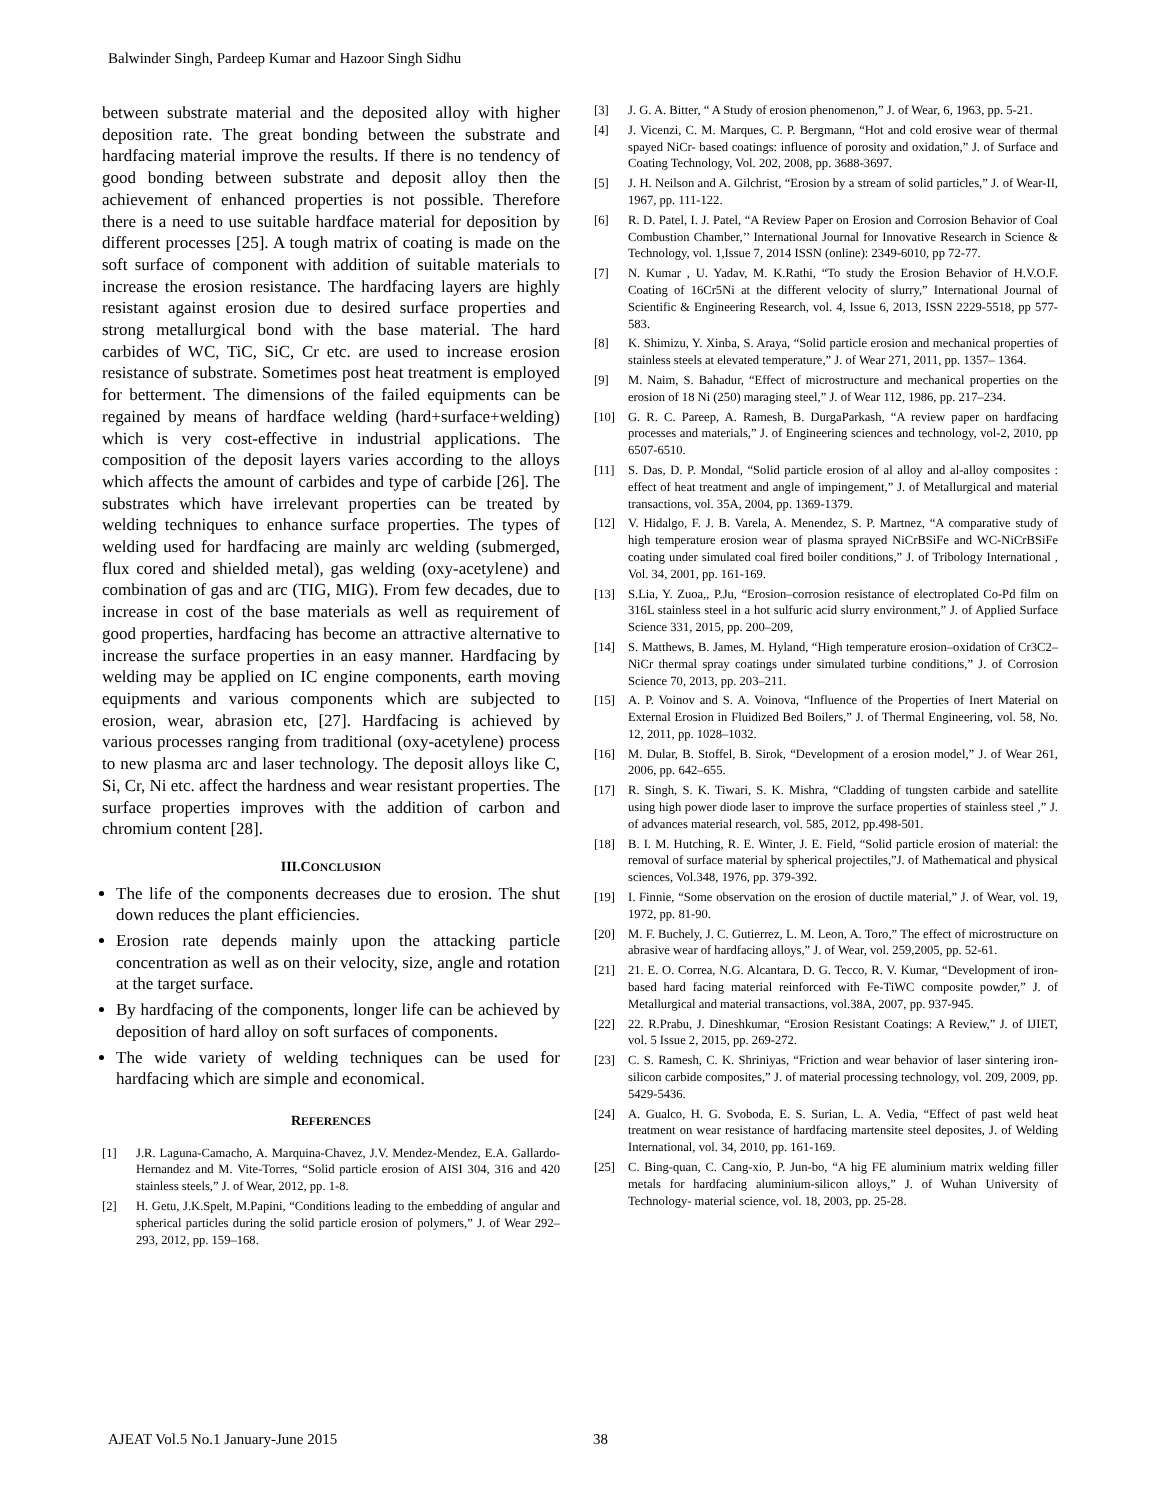Balwinder Singh, Pardeep Kumar and Hazoor Singh Sidhu
between substrate material and the deposited alloy with higher deposition rate. The great bonding between the substrate and hardfacing material improve the results. If there is no tendency of good bonding between substrate and deposit alloy then the achievement of enhanced properties is not possible. Therefore there is a need to use suitable hardface material for deposition by different processes [25]. A tough matrix of coating is made on the soft surface of component with addition of suitable materials to increase the erosion resistance. The hardfacing layers are highly resistant against erosion due to desired surface properties and strong metallurgical bond with the base material. The hard carbides of WC, TiC, SiC, Cr etc. are used to increase erosion resistance of substrate. Sometimes post heat treatment is employed for betterment. The dimensions of the failed equipments can be regained by means of hardface welding (hard+surface+welding) which is very cost-effective in industrial applications. The composition of the deposit layers varies according to the alloys which affects the amount of carbides and type of carbide [26]. The substrates which have irrelevant properties can be treated by welding techniques to enhance surface properties. The types of welding used for hardfacing are mainly arc welding (submerged, flux cored and shielded metal), gas welding (oxy-acetylene) and combination of gas and arc (TIG, MIG). From few decades, due to increase in cost of the base materials as well as requirement of good properties, hardfacing has become an attractive alternative to increase the surface properties in an easy manner. Hardfacing by welding may be applied on IC engine components, earth moving equipments and various components which are subjected to erosion, wear, abrasion etc, [27]. Hardfacing is achieved by various processes ranging from traditional (oxy-acetylene) process to new plasma arc and laser technology. The deposit alloys like C, Si, Cr, Ni etc. affect the hardness and wear resistant properties. The surface properties improves with the addition of carbon and chromium content [28].
III.CONCLUSION
The life of the components decreases due to erosion. The shut down reduces the plant efficiencies.
Erosion rate depends mainly upon the attacking particle concentration as well as on their velocity, size, angle and rotation at the target surface.
By hardfacing of the components, longer life can be achieved by deposition of hard alloy on soft surfaces of components.
The wide variety of welding techniques can be used for hardfacing which are simple and economical.
REFERENCES
[1] J.R. Laguna-Camacho, A. Marquina-Chavez, J.V. Mendez-Mendez, E.A. Gallardo-Hernandez and M. Vite-Torres, “Solid particle erosion of AISI 304, 316 and 420 stainless steels,” J. of Wear, 2012, pp. 1-8.
[2] H. Getu, J.K.Spelt, M.Papini, “Conditions leading to the embedding of angular and spherical particles during the solid particle erosion of polymers,” J. of Wear 292–293, 2012, pp. 159–168.
[3] J. G. A. Bitter, “ A Study of erosion phenomenon,” J. of Wear, 6, 1963, pp. 5-21.
[4] J. Vicenzi, C. M. Marques, C. P. Bergmann, “Hot and cold erosive wear of thermal spayed NiCr- based coatings: influence of porosity and oxidation,” J. of Surface and Coating Technology, Vol. 202, 2008, pp. 3688-3697.
[5] J. H. Neilson and A. Gilchrist, “Erosion by a stream of solid particles,” J. of Wear-II, 1967, pp. 111-122.
[6] R. D. Patel, I. J. Patel, “A Review Paper on Erosion and Corrosion Behavior of Coal Combustion Chamber,’’ International Journal for Innovative Research in Science & Technology, vol. 1,Issue 7, 2014 ISSN (online): 2349-6010, pp 72-77.
[7] N. Kumar , U. Yadav, M. K.Rathi, “To study the Erosion Behavior of H.V.O.F. Coating of 16Cr5Ni at the different velocity of slurry,” International Journal of Scientific & Engineering Research, vol. 4, Issue 6, 2013, ISSN 2229-5518, pp 577-583.
[8] K. Shimizu, Y. Xinba, S. Araya, “Solid particle erosion and mechanical properties of stainless steels at elevated temperature,” J. of Wear 271, 2011, pp. 1357– 1364.
[9] M. Naim, S. Bahadur, “Effect of microstructure and mechanical properties on the erosion of 18 Ni (250) maraging steel,” J. of Wear 112, 1986, pp. 217–234.
[10] G. R. C. Pareep, A. Ramesh, B. DurgaParkash, “A review paper on hardfacing processes and materials,” J. of Engineering sciences and technology, vol-2, 2010, pp 6507-6510.
[11] S. Das, D. P. Mondal, “Solid particle erosion of al alloy and al-alloy composites : effect of heat treatment and angle of impingement,” J. of Metallurgical and material transactions, vol. 35A, 2004, pp. 1369-1379.
[12] V. Hidalgo, F. J. B. Varela, A. Menendez, S. P. Martnez, “A comparative study of high temperature erosion wear of plasma sprayed NiCrBSiFe and WC-NiCrBSiFe coating under simulated coal fired boiler conditions,” J. of Tribology International , Vol. 34, 2001, pp. 161-169.
[13] S.Lia, Y. Zuoa,, P.Ju, “Erosion–corrosion resistance of electroplated Co-Pd film on 316L stainless steel in a hot sulfuric acid slurry environment,” J. of Applied Surface Science 331, 2015, pp. 200–209,
[14] S. Matthews, B. James, M. Hyland, “High temperature erosion–oxidation of Cr3C2–NiCr thermal spray coatings under simulated turbine conditions,” J. of Corrosion Science 70, 2013, pp. 203–211.
[15] A. P. Voinov and S. A. Voinova, “Influence of the Properties of Inert Material on External Erosion in Fluidized Bed Boilers,” J. of Thermal Engineering, vol. 58, No. 12, 2011, pp. 1028–1032.
[16] M. Dular, B. Stoffel, B. Sirok, “Development of a erosion model,” J. of Wear 261, 2006, pp. 642–655.
[17] R. Singh, S. K. Tiwari, S. K. Mishra, “Cladding of tungsten carbide and satellite using high power diode laser to improve the surface properties of stainless steel ,” J. of advances material research, vol. 585, 2012, pp.498-501.
[18] B. I. M. Hutching, R. E. Winter, J. E. Field, “Solid particle erosion of material: the removal of surface material by spherical projectiles,”J. of Mathematical and physical sciences, Vol.348, 1976, pp. 379-392.
[19] I. Finnie, “Some observation on the erosion of ductile material,” J. of Wear, vol. 19, 1972, pp. 81-90.
[20] M. F. Buchely, J. C. Gutierrez, L. M. Leon, A. Toro,” The effect of microstructure on abrasive wear of hardfacing alloys,” J. of Wear, vol. 259,2005, pp. 52-61.
[21] 21. E. O. Correa, N.G. Alcantara, D. G. Tecco, R. V. Kumar, “Development of iron- based hard facing material reinforced with Fe-TiWC composite powder,” J. of Metallurgical and material transactions, vol.38A, 2007, pp. 937-945.
[22] 22. R.Prabu, J. Dineshkumar, “Erosion Resistant Coatings: A Review,” J. of IJIET, vol. 5 Issue 2, 2015, pp. 269-272.
[23] C. S. Ramesh, C. K. Shriniyas, “Friction and wear behavior of laser sintering iron-silicon carbide composites,” J. of material processing technology, vol. 209, 2009, pp. 5429-5436.
[24] A. Gualco, H. G. Svoboda, E. S. Surian, L. A. Vedia, “Effect of past weld heat treatment on wear resistance of hardfacing martensite steel deposites, J. of Welding International, vol. 34, 2010, pp. 161-169.
[25] C. Bing-quan, C. Cang-xio, P. Jun-bo, “A hig FE aluminium matrix welding filler metals for hardfacing aluminium-silicon alloys,” J. of Wuhan University of Technology- material science, vol. 18, 2003, pp. 25-28.
AJEAT Vol.5 No.1 January-June 2015 38